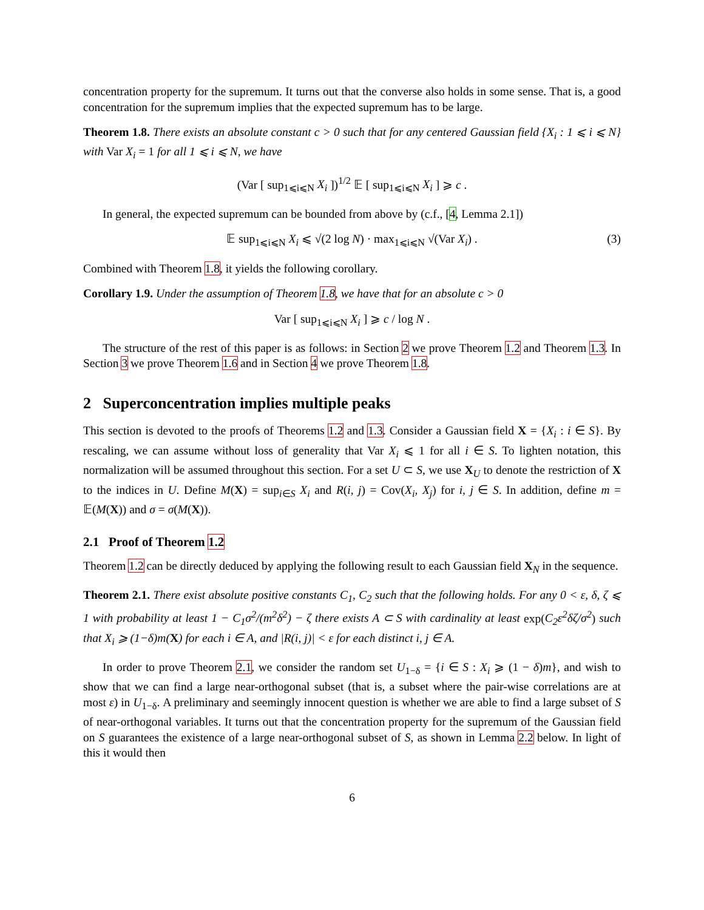concentration property for the supremum. It turns out that the converse also holds in some sense. That is, a good concentration for the supremum implies that the expected supremum has to be large.
Theorem 1.8. There exists an absolute constant c > 0 such that for any centered Gaussian field {X<sub>i</sub> : 1 ⩽ i ⩽ N} with Var X<sub>i</sub> = 1 for all 1 ⩽ i ⩽ N, we have
(Var [ sup<sub>1⩽i⩽N</sub> X<sub>i</sub> ])<sup>1/2</sup> 𝔼 [ sup<sub>1⩽i⩽N</sub> X<sub>i</sub> ] ⩾ c .
In general, the expected supremum can be bounded from above by (c.f., [4, Lemma 2.1])
𝔼 sup<sub>1⩽i⩽N</sub> X<sub>i</sub> ⩽ √(2 log N) · max<sub>1⩽i⩽N</sub> √(Var X<sub>i</sub>) . (3)
Combined with Theorem 1.8, it yields the following corollary.
Corollary 1.9. Under the assumption of Theorem 1.8, we have that for an absolute c > 0
Var [ sup<sub>1⩽i⩽N</sub> X<sub>i</sub> ] ⩾ c / log N .
The structure of the rest of this paper is as follows: in Section 2 we prove Theorem 1.2 and Theorem 1.3. In Section 3 we prove Theorem 1.6 and in Section 4 we prove Theorem 1.8.
2 Superconcentration implies multiple peaks
This section is devoted to the proofs of Theorems 1.2 and 1.3. Consider a Gaussian field X = {X<sub>i</sub> : i ∈ S}. By rescaling, we can assume without loss of generality that Var X<sub>i</sub> ⩽ 1 for all i ∈ S. To lighten notation, this normalization will be assumed throughout this section. For a set U ⊂ S, we use X<sub>U</sub> to denote the restriction of X to the indices in U. Define M(X) = sup<sub>i∈S</sub> X<sub>i</sub> and R(i, j) = Cov(X<sub>i</sub>, X<sub>j</sub>) for i, j ∈ S. In addition, define m = 𝔼(M(X)) and σ = σ(M(X)).
2.1 Proof of Theorem 1.2
Theorem 1.2 can be directly deduced by applying the following result to each Gaussian field X<sub>N</sub> in the sequence.
Theorem 2.1. There exist absolute positive constants C<sub>1</sub>, C<sub>2</sub> such that the following holds. For any 0 < ε, δ, ζ ⩽ 1 with probability at least 1 − C<sub>1</sub>σ<sup>2</sup>/(m<sup>2</sup>δ<sup>2</sup>) − ζ there exists A ⊂ S with cardinality at least exp(C<sub>2</sub>ε<sup>2</sup>δζ/σ<sup>2</sup>) such that X<sub>i</sub> ⩾ (1−δ)m(X) for each i ∈ A, and |R(i, j)| < ε for each distinct i, j ∈ A.
In order to prove Theorem 2.1, we consider the random set U<sub>1−δ</sub> = {i ∈ S : X<sub>i</sub> ⩾ (1 − δ)m}, and wish to show that we can find a large near-orthogonal subset (that is, a subset where the pair-wise correlations are at most ε) in U<sub>1−δ</sub>. A preliminary and seemingly innocent question is whether we are able to find a large subset of S of near-orthogonal variables. It turns out that the concentration property for the supremum of the Gaussian field on S guarantees the existence of a large near-orthogonal subset of S, as shown in Lemma 2.2 below. In light of this it would then
6